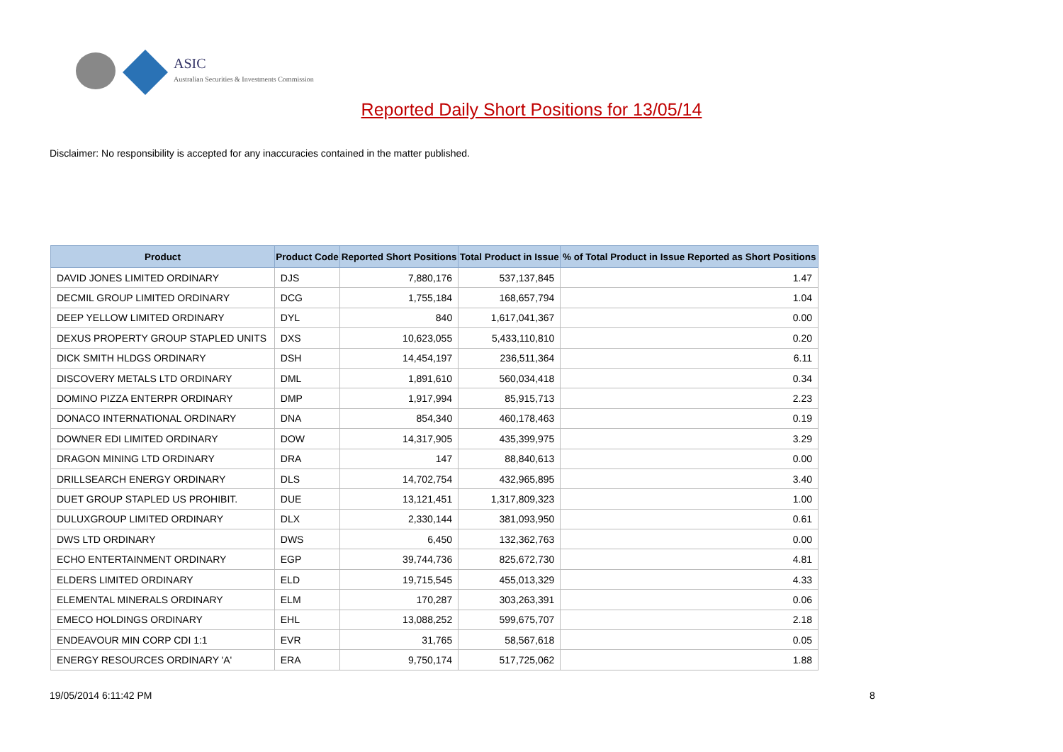ASIC
Australian Securities & Investments Commission
Reported Daily Short Positions for 13/05/14
Disclaimer: No responsibility is accepted for any inaccuracies contained in the matter published.
| Product | Product Code | Reported Short Positions | Total Product in Issue | % of Total Product in Issue Reported as Short Positions |
| --- | --- | --- | --- | --- |
| DAVID JONES LIMITED ORDINARY | DJS | 7,880,176 | 537,137,845 | 1.47 |
| DECMIL GROUP LIMITED ORDINARY | DCG | 1,755,184 | 168,657,794 | 1.04 |
| DEEP YELLOW LIMITED ORDINARY | DYL | 840 | 1,617,041,367 | 0.00 |
| DEXUS PROPERTY GROUP STAPLED UNITS | DXS | 10,623,055 | 5,433,110,810 | 0.20 |
| DICK SMITH HLDGS ORDINARY | DSH | 14,454,197 | 236,511,364 | 6.11 |
| DISCOVERY METALS LTD ORDINARY | DML | 1,891,610 | 560,034,418 | 0.34 |
| DOMINO PIZZA ENTERPR ORDINARY | DMP | 1,917,994 | 85,915,713 | 2.23 |
| DONACO INTERNATIONAL ORDINARY | DNA | 854,340 | 460,178,463 | 0.19 |
| DOWNER EDI LIMITED ORDINARY | DOW | 14,317,905 | 435,399,975 | 3.29 |
| DRAGON MINING LTD ORDINARY | DRA | 147 | 88,840,613 | 0.00 |
| DRILLSEARCH ENERGY ORDINARY | DLS | 14,702,754 | 432,965,895 | 3.40 |
| DUET GROUP STAPLED US PROHIBIT. | DUE | 13,121,451 | 1,317,809,323 | 1.00 |
| DULUXGROUP LIMITED ORDINARY | DLX | 2,330,144 | 381,093,950 | 0.61 |
| DWS LTD ORDINARY | DWS | 6,450 | 132,362,763 | 0.00 |
| ECHO ENTERTAINMENT ORDINARY | EGP | 39,744,736 | 825,672,730 | 4.81 |
| ELDERS LIMITED ORDINARY | ELD | 19,715,545 | 455,013,329 | 4.33 |
| ELEMENTAL MINERALS ORDINARY | ELM | 170,287 | 303,263,391 | 0.06 |
| EMECO HOLDINGS ORDINARY | EHL | 13,088,252 | 599,675,707 | 2.18 |
| ENDEAVOUR MIN CORP CDI 1:1 | EVR | 31,765 | 58,567,618 | 0.05 |
| ENERGY RESOURCES ORDINARY 'A' | ERA | 9,750,174 | 517,725,062 | 1.88 |
19/05/2014 6:11:42 PM 8